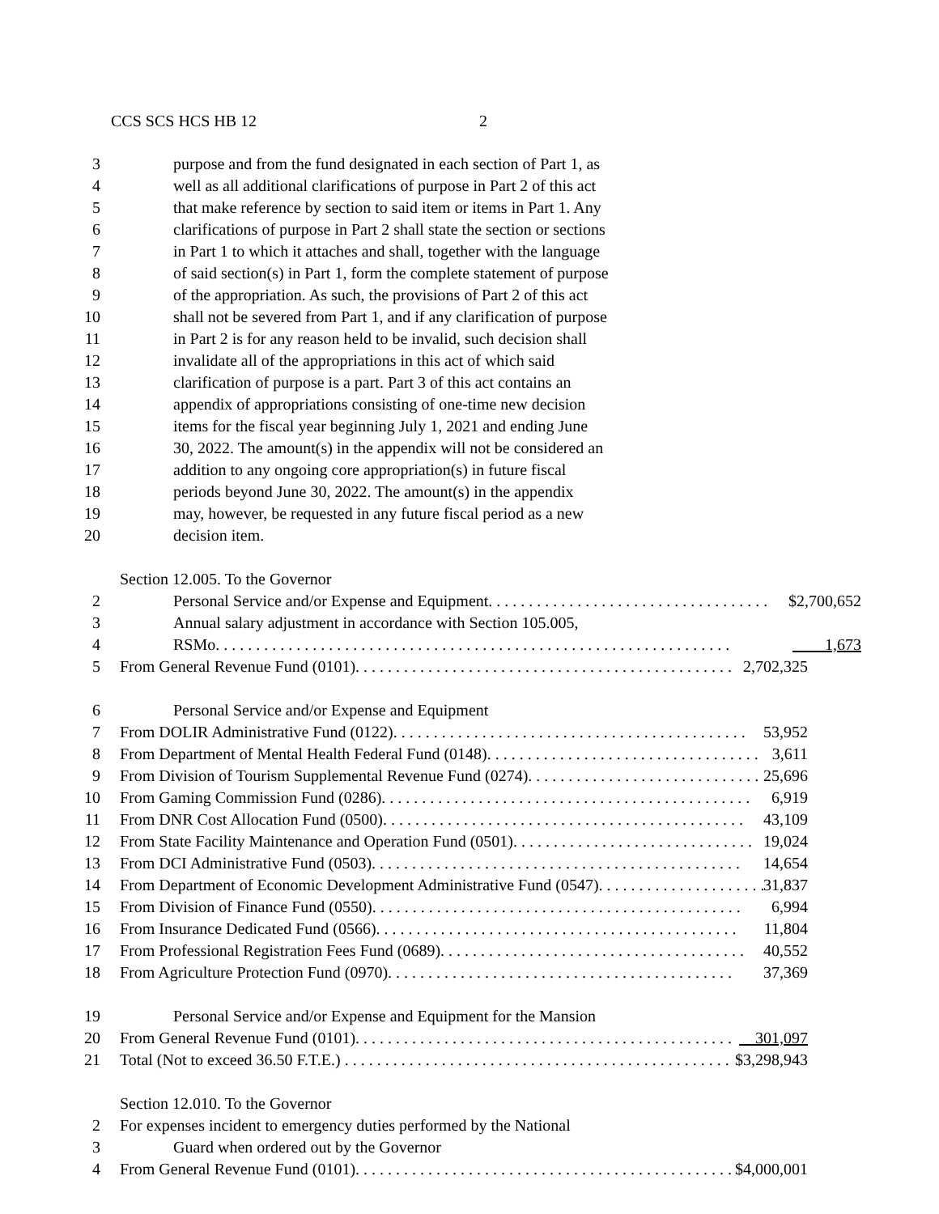CCS SCS HCS HB 12 2
3 purpose and from the fund designated in each section of Part 1, as
4 well as all additional clarifications of purpose in Part 2 of this act
5 that make reference by section to said item or items in Part 1. Any
6 clarifications of purpose in Part 2 shall state the section or sections
7 in Part 1 to which it attaches and shall, together with the language
8 of said section(s) in Part 1, form the complete statement of purpose
9 of the appropriation. As such, the provisions of Part 2 of this act
10 shall not be severed from Part 1, and if any clarification of purpose
11 in Part 2 is for any reason held to be invalid, such decision shall
12 invalidate all of the appropriations in this act of which said
13 clarification of purpose is a part. Part 3 of this act contains an
14 appendix of appropriations consisting of one-time new decision
15 items for the fiscal year beginning July 1, 2021 and ending June
16 30, 2022. The amount(s) in the appendix will not be considered an
17 addition to any ongoing core appropriation(s) in future fiscal
18 periods beyond June 30, 2022. The amount(s) in the appendix
19 may, however, be requested in any future fiscal period as a new
20 decision item.
Section 12.005. To the Governor
2 Personal Service and/or Expense and Equipment. . . . . . . . . . . . . . . . . . . . . . . . . . . . . . . . . . . $2,700,652
3 Annual salary adjustment in accordance with Section 105.005,
4 RSMo. . . . . . . . . . . . . . . . . . . . . . . . . . . . . . . . . . . . . . . . . . . . . . . . . . . . . . . . . . . . . . . . 1,673
5 From General Revenue Fund (0101). . . . . . . . . . . . . . . . . . . . . . . . . . . . . . . . . . . . . . . . . . . . . . . 2,702,325
6 Personal Service and/or Expense and Equipment
7 From DOLIR Administrative Fund (0122). . . . . . . . . . . . . . . . . . . . . . . . . . . . . . . . . . . . . . . . . . . . 53,952
8 From Department of Mental Health Federal Fund (0148). . . . . . . . . . . . . . . . . . . . . . . . . . . . . . . . . . 3,611
9 From Division of Tourism Supplemental Revenue Fund (0274). . . . . . . . . . . . . . . . . . . . . . . . . . . . . 25,696
10 From Gaming Commission Fund (0286). . . . . . . . . . . . . . . . . . . . . . . . . . . . . . . . . . . . . . . . . . . . . . 6,919
11 From DNR Cost Allocation Fund (0500). . . . . . . . . . . . . . . . . . . . . . . . . . . . . . . . . . . . . . . . . . . . . 43,109
12 From State Facility Maintenance and Operation Fund (0501). . . . . . . . . . . . . . . . . . . . . . . . . . . . . . 19,024
13 From DCI Administrative Fund (0503). . . . . . . . . . . . . . . . . . . . . . . . . . . . . . . . . . . . . . . . . . . . . . 14,654
14 From Department of Economic Development Administrative Fund (0547). . . . . . . . . . . . . . . . . . . . . 31,837
15 From Division of Finance Fund (0550). . . . . . . . . . . . . . . . . . . . . . . . . . . . . . . . . . . . . . . . . . . . . . 6,994
16 From Insurance Dedicated Fund (0566). . . . . . . . . . . . . . . . . . . . . . . . . . . . . . . . . . . . . . . . . . . . . 11,804
17 From Professional Registration Fees Fund (0689). . . . . . . . . . . . . . . . . . . . . . . . . . . . . . . . . . . . . . 40,552
18 From Agriculture Protection Fund (0970). . . . . . . . . . . . . . . . . . . . . . . . . . . . . . . . . . . . . . . . . . . 37,369
19 Personal Service and/or Expense and Equipment for the Mansion
20 From General Revenue Fund (0101). . . . . . . . . . . . . . . . . . . . . . . . . . . . . . . . . . . . . . . . . . . . . . . 301,097
21 Total (Not to exceed 36.50 F.T.E.) . . . . . . . . . . . . . . . . . . . . . . . . . . . . . . . . . . . . . . . . . . . . . . . . $3,298,943
Section 12.010. To the Governor
2 For expenses incident to emergency duties performed by the National
3 Guard when ordered out by the Governor
4 From General Revenue Fund (0101). . . . . . . . . . . . . . . . . . . . . . . . . . . . . . . . . . . . . . . . . . . . . . . $4,000,001